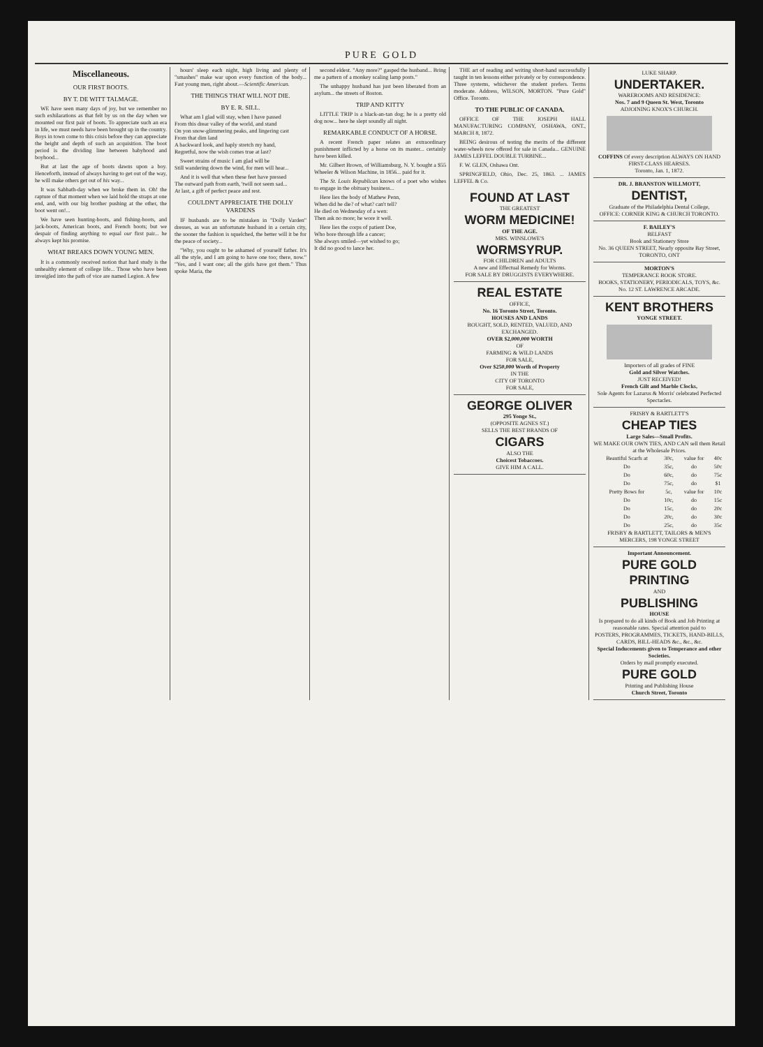PURE GOLD
Miscellaneous.
OUR FIRST BOOTS.
BY T. DE WITT TALMAGE.
WE have seen many days of joy, but we remember no such exhilarations as that felt by us on the day when we mounted our first pair of boots. To appreciate such an era in life, we must needs have been brought up in the country. Boys in town come to this crisis before they can appreciate the height and depth of such an acquisition. The boot period is the dividing line between babyhood and boyhood...
But at last the age of boots dawns upon a boy. Henceforth, instead of always having to get out of the way, he will make others get out of his way...
It was Sabbath-day when we broke them in. Oh! the rapture of that moment when we laid hold the straps at one end, and, with our big brother pushing at the other, the boot went on!...
We have seen hunting-boots, and fishing-boots, and jack-boots, American boots, and French boots; but we despair of finding anything to equal our first pair... he always kept his promise.
WHAT BREAKS DOWN YOUNG MEN.
It is a commonly received notion that hard study is the unhealthy element of college life... Those who have been inveigled into the path of vice are named Legion. A few
hours' sleep each night, high living and plenty of "smashes" make war upon every function of the body... Fast young men, right about.—Scientific American.
THE THINGS THAT WILL NOT DIE.
BY E. R. SILL.
What am I glad will stay, when I have passed
From this drear valley of the world, and stand
On yon snow-glimmering peaks, and lingering cast
From that dim land
A backward look, and haply stretch my hand,
Regretful, now the wish comes true at last?
Sweet strains of music I am glad will be
Still wandering down the wind, for men will hear...
And it is well that when these feet have pressed
The outward path from earth, 'twill not seem sad...
At last, a gift of perfect peace and rest.
COULDN'T APPRECIATE THE DOLLY VARDENS
IF husbands are to be mistaken in "Dolly Varden" dresses, as was an unfortunate husband in a certain city, the sooner the fashion is squelched, the better will it be for the peace of society...
"Why, you ought to be ashamed of yourself father. It's all the style, and I am going to have one too; there, now." "Yes, and I want one; all the girls have got them." Thus spoke Maria, the
second eldest. "Any more?" gasped the husband... Bring me a pattern of a monkey scaling lamp posts."
The unhappy husband has just been liberated from an asylum... the streets of Boston.
TRIP AND KITTY
LITTLE TRIP is a black-an-tan dog; he is a pretty old dog now... here he slept soundly all night.
REMARKABLE CONDUCT OF A HORSE.
A recent French paper relates an extraordinary punishment inflicted by a horse on its master... certainly have been killed.
Mr. Gilbert Brown, of Williamsburg, N. Y. bought a $55 Wheeler & Wilson Machine, in 1856... paid for it.
The St. Louis Republican knows of a poet who wishes to engage in the obituary business...
Here lies the body of Mathew Penn,
When did he die? of what? can't tell?
He died on Wednesday of a wen:
Then ask no more; he wore it well.
Here lies the corps of patient Doe,
Who bore through life a cancer;
She always smiled—yet wished to go;
It did no good to lance her.
THE art of reading and writing short-hand successfully taught in ten lessons either privately or by correspondence. Three systems, whichever the student prefers. Terms moderate. Address, WILSON, MORTON. "Pure Gold" Office. Toronto.
TO THE PUBLIC OF CANADA.
OFFICE OF THE JOSEPH HALL MANUFACTURING COMPANY, OSHAWA, ONT., MARCH 8, 1872.
BEING desirous of testing the merits of the different water-wheels now offered for sale in Canada... GENUINE JAMES LEFFEL DOUBLE TURBINE...
F. W. GLEN, Oshawa Ont.
SPRINGFIELD, Ohio, Dec. 25, 1863. ... JAMES LEFFEL & Co.
FOUND AT LAST
THE GREATEST
WORM MEDICINE!
OF THE AGE.
MRS. WINSLOWE'S
WORMSYRUP.
FOR CHILDREN and ADULTS
A new and Effectual Remedy for Worms.
FOR SALE BY DRUGGISTS EVERYWHERE.
REAL ESTATE
OFFICE,
No. 16 Toronto Street, Toronto.
HOUSES AND LANDS
BOUGHT, SOLD, RENTED, VALUED, AND EXCHANGED.
OVER $2,000,000 WORTH
OF
FARMING & WILD LANDS
FOR SALE,
Over $250,000 Worth of Property
IN THE
CITY OF TORONTO
FOR SALE,
GEORGE OLIVER
295 Yonge St.,
(OPPOSITE AGNES ST.)
SELLS THE BEST BRANDS OF
CIGARS
ALSO THE
Choicest Tobaccoes.
GIVE HIM A CALL.
LUKE SHARP.
UNDERTAKER.
WAREROOMS AND RESIDENCE:
Nos. 7 and 9 Queen St. West, Toronto
ADJOINING KNOX'S CHURCH.
COFFINS Of every description ALWAYS ON HAND
FIRST-CLASS HEARSES.
Toronto, Jan. 1, 1872.
DR. J. BRANSTON WILLMOTT,
DENTIST,
Graduate of the Philadelphia Dental College,
OFFICE: CORNER KING & CHURCH TORONTO.
F. BAILEY'S
BELFAST
Book and Stationery Store
No. 36 QUEEN STREET, Nearly opposite Bay Street, TORONTO, ONT
MORTON'S
TEMPERANCE BOOK STORE.
BOOKS, STATIONERY, PERIODICALS, TOYS, &c.
No. 12 ST. LAWRENCE ARCADE.
KENT BROTHERS
YONGE STREET.
Importers of all grades of FINE
Gold and Silver Watches.
JUST RECEIVED!
French Gilt and Marble Clocks,
Sole Agents for Lazarus & Morris' celebrated Perfected Spectacles.
FRISBY & BARTLETT'S
CHEAP TIES
Large Sales—Small Profits.
WE MAKE OUR OWN TIES, AND CAN sell them Retail at the Wholesale Prices.
| Beautiful Scarfs at | 30c, | value for | 40c |
| Do | 35c, | do | 50c |
| Do | 60c, | do | 75c |
| Do | 75c, | do | $1 |
| Pretty Bows for | 5c, | value for | 10c |
| Do | 10c, | do | 15c |
| Do | 15c, | do | 20c |
| Do | 20c, | do | 30c |
| Do | 25c, | do | 35c |
FRISBY & BARTLETT, TAILORS & MEN'S MERCERS, 198 YONGE STREET
Important Announcement.
PURE GOLD
PRINTING
AND
PUBLISHING
HOUSE
Is prepared to do all kinds of Book and Job Printing at reasonable rates. Special attention paid to
POSTERS, PROGRAMMES, TICKETS, HAND-BILLS, CARDS, BILL-HEADS &c., &c., &c.
Special Inducements given to Temperance and other Societies.
Orders by mail promptly executed.
PURE GOLD
Printing and Publishing House
Church Street, Toronto